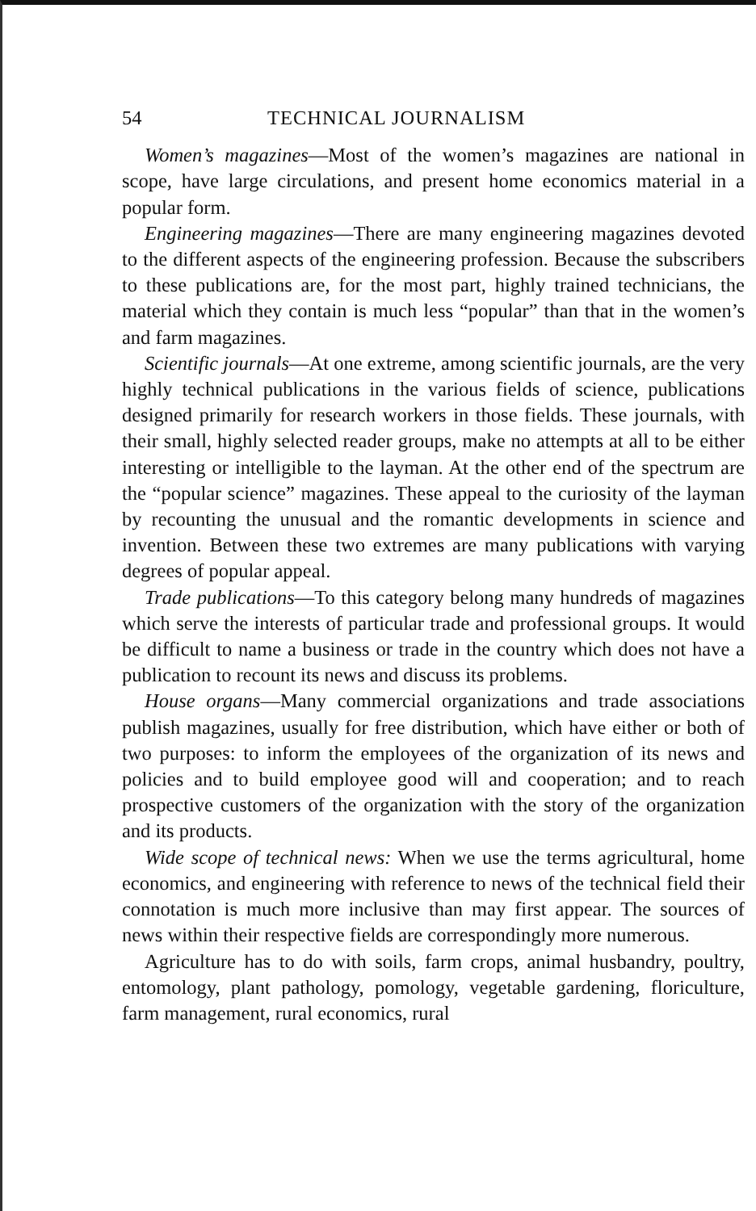54 TECHNICAL JOURNALISM
Women’s magazines—Most of the women’s magazines are national in scope, have large circulations, and present home economics material in a popular form.
Engineering magazines—There are many engineering magazines devoted to the different aspects of the engineering profession. Because the subscribers to these publications are, for the most part, highly trained technicians, the material which they contain is much less “popular” than that in the women’s and farm magazines.
Scientific journals—At one extreme, among scientific journals, are the very highly technical publications in the various fields of science, publications designed primarily for research workers in those fields. These journals, with their small, highly selected reader groups, make no attempts at all to be either interesting or intelligible to the layman. At the other end of the spectrum are the “popular science” magazines. These appeal to the curiosity of the layman by recounting the unusual and the romantic developments in science and invention. Between these two extremes are many publications with varying degrees of popular appeal.
Trade publications—To this category belong many hundreds of magazines which serve the interests of particular trade and professional groups. It would be difficult to name a business or trade in the country which does not have a publication to recount its news and discuss its problems.
House organs—Many commercial organizations and trade associations publish magazines, usually for free distribution, which have either or both of two purposes: to inform the employees of the organization of its news and policies and to build employee good will and cooperation; and to reach prospective customers of the organization with the story of the organization and its products.
Wide scope of technical news: When we use the terms agricultural, home economics, and engineering with reference to news of the technical field their connotation is much more inclusive than may first appear. The sources of news within their respective fields are correspondingly more numerous.
Agriculture has to do with soils, farm crops, animal husbandry, poultry, entomology, plant pathology, pomology, vegetable gardening, floriculture, farm management, rural economics, rural